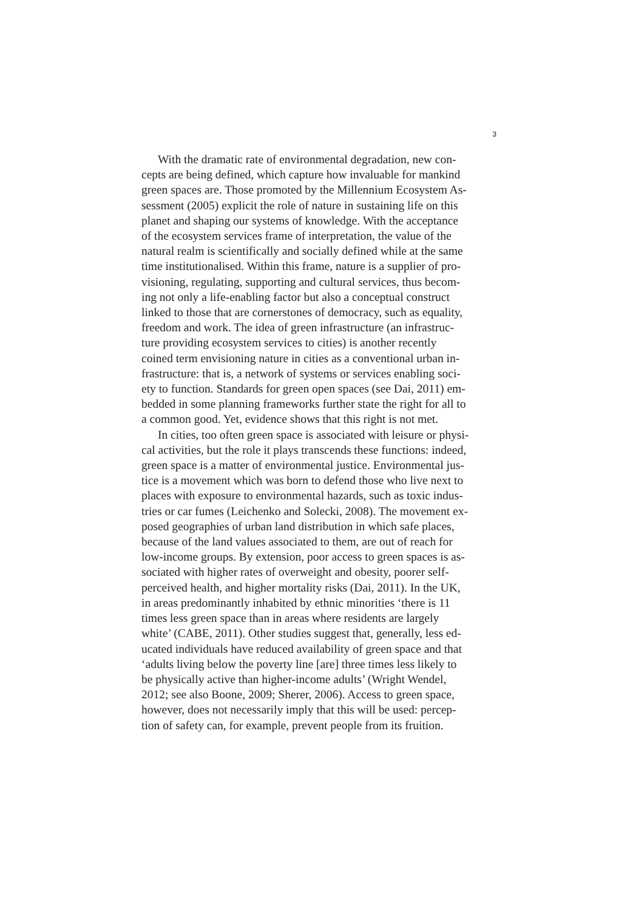3
With the dramatic rate of environmental degradation, new con-
cepts are being defined, which capture how invaluable for mankind
green spaces are. Those promoted by the Millennium Ecosystem As-
sessment (2005) explicit the role of nature in sustaining life on this
planet and shaping our systems of knowledge. With the acceptance
of the ecosystem services frame of interpretation, the value of the
natural realm is scientifically and socially defined while at the same
time institutionalised. Within this frame, nature is a supplier of pro-
visioning, regulating, supporting and cultural services, thus becom-
ing not only a life-enabling factor but also a conceptual construct
linked to those that are cornerstones of democracy, such as equality,
freedom and work. The idea of green infrastructure (an infrastruc-
ture providing ecosystem services to cities) is another recently
coined term envisioning nature in cities as a conventional urban in-
frastructure: that is, a network of systems or services enabling soci-
ety to function. Standards for green open spaces (see Dai, 2011) em-
bedded in some planning frameworks further state the right for all to
a common good. Yet, evidence shows that this right is not met.
In cities, too often green space is associated with leisure or physi-
cal activities, but the role it plays transcends these functions: indeed,
green space is a matter of environmental justice. Environmental jus-
tice is a movement which was born to defend those who live next to
places with exposure to environmental hazards, such as toxic indus-
tries or car fumes (Leichenko and Solecki, 2008). The movement ex-
posed geographies of urban land distribution in which safe places,
because of the land values associated to them, are out of reach for
low-income groups. By extension, poor access to green spaces is as-
sociated with higher rates of overweight and obesity, poorer self-
perceived health, and higher mortality risks (Dai, 2011). In the UK,
in areas predominantly inhabited by ethnic minorities ‘there is 11
times less green space than in areas where residents are largely
white’ (CABE, 2011). Other studies suggest that, generally, less ed-
ucated individuals have reduced availability of green space and that
‘adults living below the poverty line [are] three times less likely to
be physically active than higher-income adults’ (Wright Wendel,
2012; see also Boone, 2009; Sherer, 2006). Access to green space,
however, does not necessarily imply that this will be used: percep-
tion of safety can, for example, prevent people from its fruition.